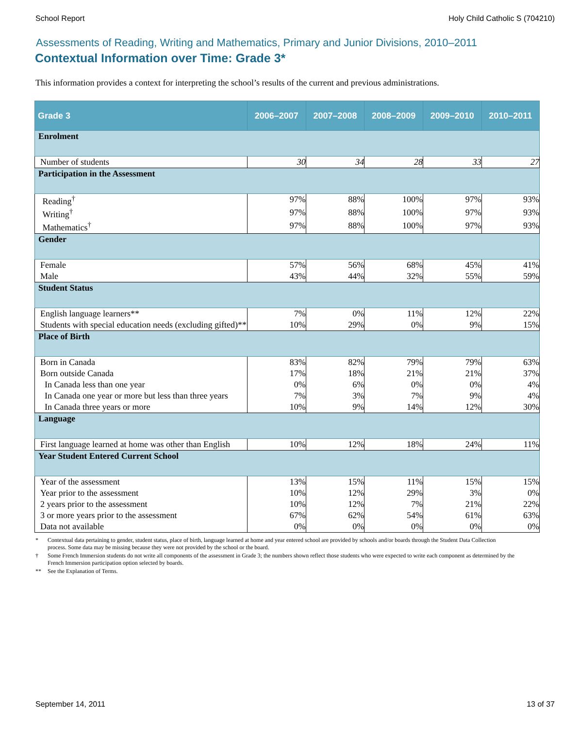School Report Holy Child Catholic S (704210)
Assessments of Reading, Writing and Mathematics, Primary and Junior Divisions, 2010–2011
Contextual Information over Time: Grade 3*
This information provides a context for interpreting the school’s results of the current and previous administrations.
| Grade 3 | 2006–2007 | 2007–2008 | 2008–2009 | 2009–2010 | 2010–2011 |
| --- | --- | --- | --- | --- | --- |
| Enrolment | | | | | |
| Number of students | 30 | 34 | 28 | 33 | 27 |
| Participation in the Assessment | | | | | |
| Reading<sup>†</sup> | 97% | 88% | 100% | 97% | 93% |
| Writing<sup>†</sup> | 97% | 88% | 100% | 97% | 93% |
| Mathematics<sup>†</sup> | 97% | 88% | 100% | 97% | 93% |
| Gender | | | | | |
| Female | 57% | 56% | 68% | 45% | 41% |
| Male | 43% | 44% | 32% | 55% | 59% |
| Student Status | | | | | |
| English language learners** | 7% | 0% | 11% | 12% | 22% |
| Students with special education needs (excluding gifted)** | 10% | 29% | 0% | 9% | 15% |
| Place of Birth | | | | | |
| Born in Canada | 83% | 82% | 79% | 79% | 63% |
| Born outside Canada | 17% | 18% | 21% | 21% | 37% |
| In Canada less than one year | 0% | 6% | 0% | 0% | 4% |
| In Canada one year or more but less than three years | 7% | 3% | 7% | 9% | 4% |
| In Canada three years or more | 10% | 9% | 14% | 12% | 30% |
| Language | | | | | |
| First language learned at home was other than English | 10% | 12% | 18% | 24% | 11% |
| Year Student Entered Current School | | | | | |
| Year of the assessment | 13% | 15% | 11% | 15% | 15% |
| Year prior to the assessment | 10% | 12% | 29% | 3% | 0% |
| 2 years prior to the assessment | 10% | 12% | 7% | 21% | 22% |
| 3 or more years prior to the assessment | 67% | 62% | 54% | 61% | 63% |
| Data not available | 0% | 0% | 0% | 0% | 0% |
* Contextual data pertaining to gender, student status, place of birth, language learned at home and year entered school are provided by schools and/or boards through the Student Data Collection process. Some data may be missing because they were not provided by the school or the board.
† Some French Immersion students do not write all components of the assessment in Grade 3; the numbers shown reflect those students who were expected to write each component as determined by the French Immersion participation option selected by boards.
** See the Explanation of Terms.
September 14, 2011 13 of 37